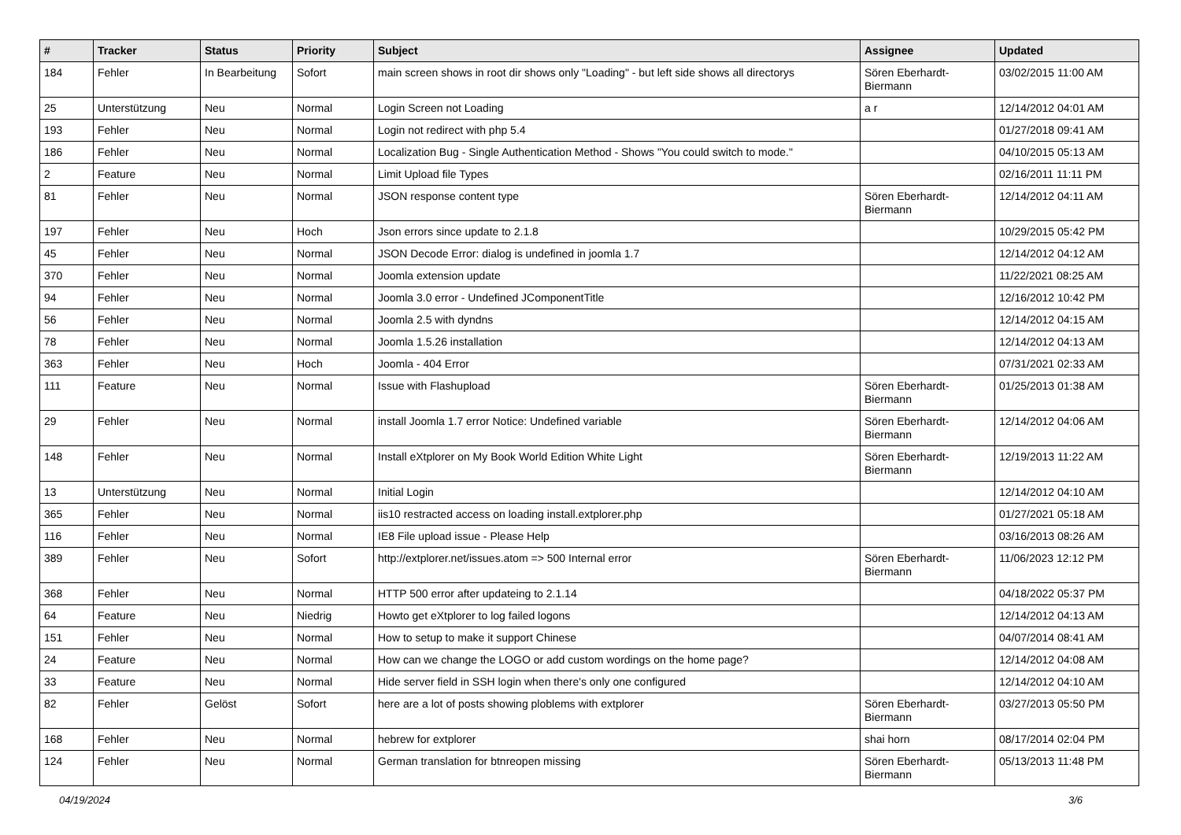| # | Tracker | Status | Priority | Subject | Assignee | Updated |
| --- | --- | --- | --- | --- | --- | --- |
| 184 | Fehler | In Bearbeitung | Sofort | main screen shows in root dir shows only "Loading" - but left side shows all directorys | Sören Eberhardt-Biermann | 03/02/2015 11:00 AM |
| 25 | Unterstützung | Neu | Normal | Login Screen not Loading | a r | 12/14/2012 04:01 AM |
| 193 | Fehler | Neu | Normal | Login not redirect with php 5.4 | | 01/27/2018 09:41 AM |
| 186 | Fehler | Neu | Normal | Localization Bug - Single Authentication Method - Shows "You could switch to mode." | | 04/10/2015 05:13 AM |
| 2 | Feature | Neu | Normal | Limit Upload file Types | | 02/16/2011 11:11 PM |
| 81 | Fehler | Neu | Normal | JSON response content type | Sören Eberhardt-Biermann | 12/14/2012 04:11 AM |
| 197 | Fehler | Neu | Hoch | Json errors since update to 2.1.8 | | 10/29/2015 05:42 PM |
| 45 | Fehler | Neu | Normal | JSON Decode Error: dialog is undefined in joomla 1.7 | | 12/14/2012 04:12 AM |
| 370 | Fehler | Neu | Normal | Joomla extension update | | 11/22/2021 08:25 AM |
| 94 | Fehler | Neu | Normal | Joomla 3.0 error - Undefined JComponentTitle | | 12/16/2012 10:42 PM |
| 56 | Fehler | Neu | Normal | Joomla 2.5 with dyndns | | 12/14/2012 04:15 AM |
| 78 | Fehler | Neu | Normal | Joomla 1.5.26 installation | | 12/14/2012 04:13 AM |
| 363 | Fehler | Neu | Hoch | Joomla - 404 Error | | 07/31/2021 02:33 AM |
| 111 | Feature | Neu | Normal | Issue with Flashupload | Sören Eberhardt-Biermann | 01/25/2013 01:38 AM |
| 29 | Fehler | Neu | Normal | install Joomla 1.7 error Notice: Undefined variable | Sören Eberhardt-Biermann | 12/14/2012 04:06 AM |
| 148 | Fehler | Neu | Normal | Install eXtplorer on My Book World Edition White Light | Sören Eberhardt-Biermann | 12/19/2013 11:22 AM |
| 13 | Unterstützung | Neu | Normal | Initial Login | | 12/14/2012 04:10 AM |
| 365 | Fehler | Neu | Normal | iis10 restracted access on loading install.extplorer.php | | 01/27/2021 05:18 AM |
| 116 | Fehler | Neu | Normal | IE8 File upload issue - Please Help | | 03/16/2013 08:26 AM |
| 389 | Fehler | Neu | Sofort | http://extplorer.net/issues.atom => 500 Internal error | Sören Eberhardt-Biermann | 11/06/2023 12:12 PM |
| 368 | Fehler | Neu | Normal | HTTP 500 error after updateing to 2.1.14 | | 04/18/2022 05:37 PM |
| 64 | Feature | Neu | Niedrig | Howto get eXtplorer to log failed logons | | 12/14/2012 04:13 AM |
| 151 | Fehler | Neu | Normal | How to setup to make it support Chinese | | 04/07/2014 08:41 AM |
| 24 | Feature | Neu | Normal | How can we change the LOGO or add custom wordings on the home page? | | 12/14/2012 04:08 AM |
| 33 | Feature | Neu | Normal | Hide server field in SSH login when there's only one configured | | 12/14/2012 04:10 AM |
| 82 | Fehler | Gelöst | Sofort | here are a lot of posts showing ploblems with extplorer | Sören Eberhardt-Biermann | 03/27/2013 05:50 PM |
| 168 | Fehler | Neu | Normal | hebrew for extplorer | shai horn | 08/17/2014 02:04 PM |
| 124 | Fehler | Neu | Normal | German translation for btnreopen missing | Sören Eberhardt-Biermann | 05/13/2013 11:48 PM |
04/19/2024 3/6